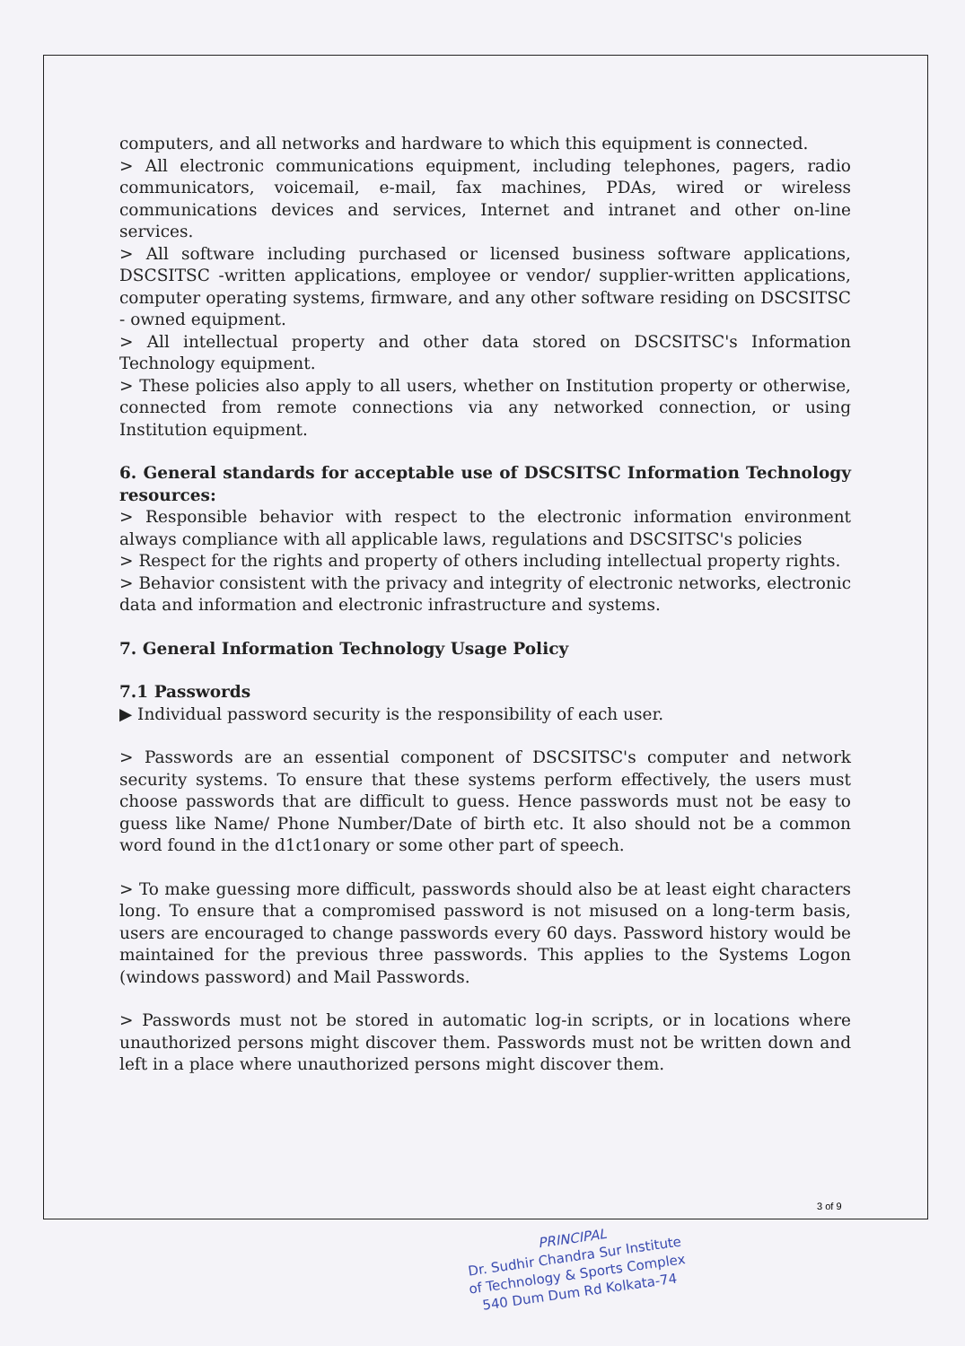computers, and all networks and hardware to which this equipment is connected.
> All electronic communications equipment, including telephones, pagers, radio communicators, voicemail, e-mail, fax machines, PDAs, wired or wireless communications devices and services, Internet and intranet and other on-line services.
> All software including purchased or licensed business software applications, DSCSITSC -written applications, employee or vendor/ supplier-written applications, computer operating systems, firmware, and any other software residing on DSCSITSC - owned equipment.
> All intellectual property and other data stored on DSCSITSC's Information Technology equipment.
> These policies also apply to all users, whether on Institution property or otherwise, connected from remote connections via any networked connection, or using Institution equipment.
6. General standards for acceptable use of DSCSITSC Information Technology resources:
> Responsible behavior with respect to the electronic information environment always compliance with all applicable laws, regulations and DSCSITSC's policies
> Respect for the rights and property of others including intellectual property rights.
> Behavior consistent with the privacy and integrity of electronic networks, electronic data and information and electronic infrastructure and systems.
7. General Information Technology Usage Policy
7.1 Passwords
▶ Individual password security is the responsibility of each user.
> Passwords are an essential component of DSCSITSC's computer and network security systems. To ensure that these systems perform effectively, the users must choose passwords that are difficult to guess. Hence passwords must not be easy to guess like Name/ Phone Number/Date of birth etc. It also should not be a common word found in the d1ct1onary or some other part of speech.
> To make guessing more difficult, passwords should also be at least eight characters long. To ensure that a compromised password is not misused on a long-term basis, users are encouraged to change passwords every 60 days. Password history would be maintained for the previous three passwords. This applies to the Systems Logon (windows password) and Mail Passwords.
> Passwords must not be stored in automatic log-in scripts, or in locations where unauthorized persons might discover them. Passwords must not be written down and left in a place where unauthorized persons might discover them.
3 of 9
PRINCIPAL
Dr. Sudhir Chandra Sur Institute
of Technology & Sports Complex
540 Dum Dum Rd Kolkata-74